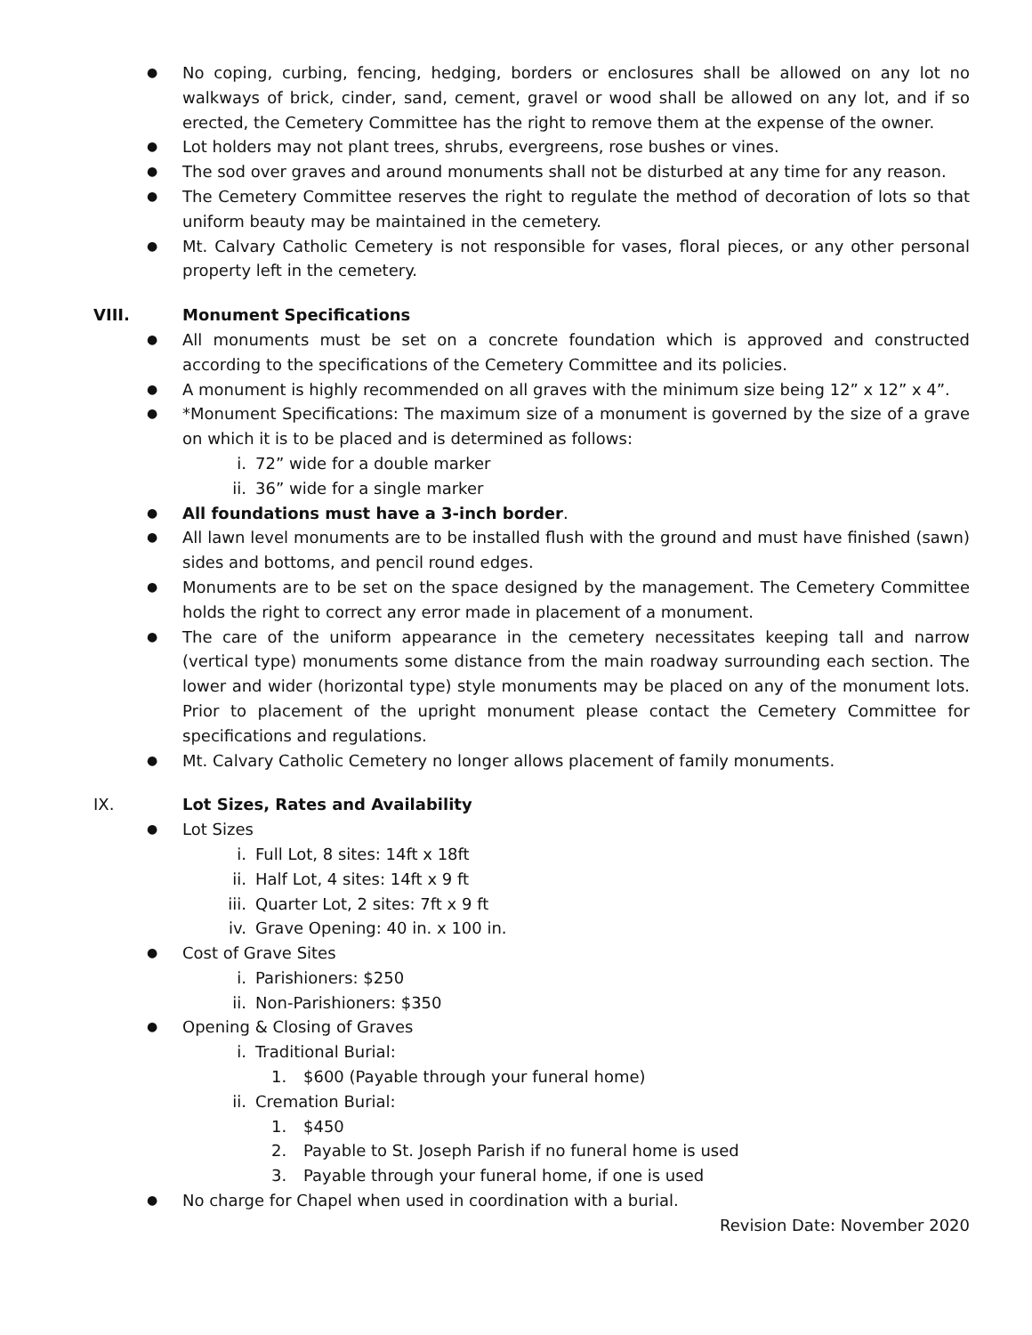● No coping, curbing, fencing, hedging, borders or enclosures shall be allowed on any lot no walkways of brick, cinder, sand, cement, gravel or wood shall be allowed on any lot, and if so erected, the Cemetery Committee has the right to remove them at the expense of the owner.
● Lot holders may not plant trees, shrubs, evergreens, rose bushes or vines.
● The sod over graves and around monuments shall not be disturbed at any time for any reason.
● The Cemetery Committee reserves the right to regulate the method of decoration of lots so that uniform beauty may be maintained in the cemetery.
● Mt. Calvary Catholic Cemetery is not responsible for vases, floral pieces, or any other personal property left in the cemetery.
VIII. Monument Specifications
● All monuments must be set on a concrete foundation which is approved and constructed according to the specifications of the Cemetery Committee and its policies.
● A monument is highly recommended on all graves with the minimum size being 12” x 12” x 4”.
● *Monument Specifications: The maximum size of a monument is governed by the size of a grave on which it is to be placed and is determined as follows:
i. 72” wide for a double marker
ii. 36” wide for a single marker
● All foundations must have a 3-inch border.
● All lawn level monuments are to be installed flush with the ground and must have finished (sawn) sides and bottoms, and pencil round edges.
● Monuments are to be set on the space designed by the management. The Cemetery Committee holds the right to correct any error made in placement of a monument.
● The care of the uniform appearance in the cemetery necessitates keeping tall and narrow (vertical type) monuments some distance from the main roadway surrounding each section. The lower and wider (horizontal type) style monuments may be placed on any of the monument lots. Prior to placement of the upright monument please contact the Cemetery Committee for specifications and regulations.
● Mt. Calvary Catholic Cemetery no longer allows placement of family monuments.
IX. Lot Sizes, Rates and Availability
● Lot Sizes
i. Full Lot, 8 sites: 14ft x 18ft
ii. Half Lot, 4 sites: 14ft x 9 ft
iii. Quarter Lot, 2 sites: 7ft x 9 ft
iv. Grave Opening: 40 in. x 100 in.
● Cost of Grave Sites
i. Parishioners: $250
ii. Non-Parishioners: $350
● Opening & Closing of Graves
i. Traditional Burial:
1. $600 (Payable through your funeral home)
ii. Cremation Burial:
1. $450
2. Payable to St. Joseph Parish if no funeral home is used
3. Payable through your funeral home, if one is used
● No charge for Chapel when used in coordination with a burial.
Revision Date: November 2020